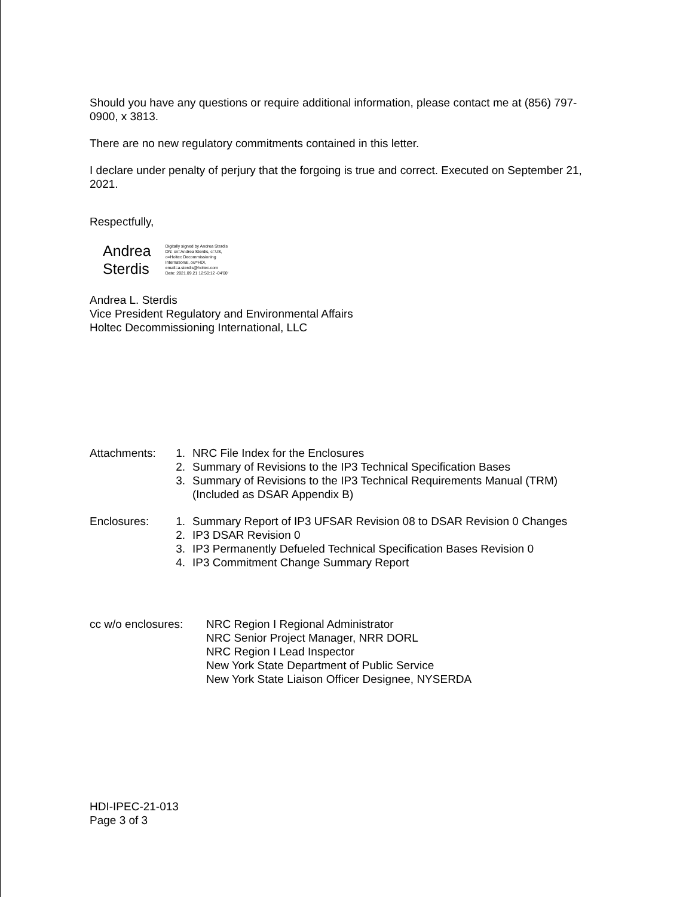Should you have any questions or require additional information, please contact me at (856) 797-0900, x 3813.
There are no new regulatory commitments contained in this letter.
I declare under penalty of perjury that the forgoing is true and correct. Executed on September 21, 2021.
Respectfully,
Andrea
Sterdis
Digitally signed by Andrea Sterdis
DN: cn=Andrea Sterdis, c=US,
o=Holtec Decommissioning
International, ou=HDI,
email=a.sterdis@holtec.com
Date: 2021.09.21 12:50:12 -04'00'
Andrea L. Sterdis
Vice President Regulatory and Environmental Affairs
Holtec Decommissioning International, LLC
Attachments:
1. NRC File Index for the Enclosures
2. Summary of Revisions to the IP3 Technical Specification Bases
3. Summary of Revisions to the IP3 Technical Requirements Manual (TRM)
(Included as DSAR Appendix B)
Enclosures: 1. Summary Report of IP3 UFSAR Revision 08 to DSAR Revision 0 Changes
2. IP3 DSAR Revision 0
3. IP3 Permanently Defueled Technical Specification Bases Revision 0
4. IP3 Commitment Change Summary Report
cc w/o enclosures:
NRC Region I Regional Administrator
NRC Senior Project Manager, NRR DORL
NRC Region I Lead Inspector
New York State Department of Public Service
New York State Liaison Officer Designee, NYSERDA
HDI-IPEC-21-013
Page 3 of 3